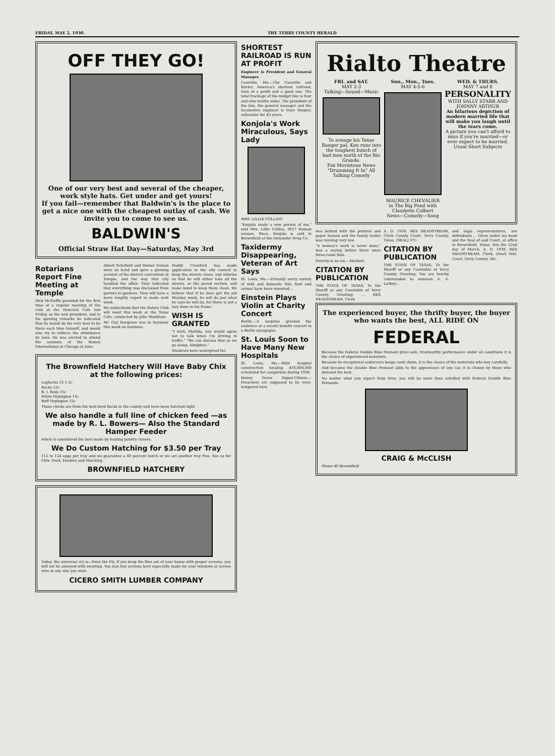FRIDAY, MAY 2, 1930. THE TERRY COUNTY HERALD
OFF THEY GO!
One of our very best and several of the cheaper, work style hats. Get under and get yours!
If you fail—remember that Baldwin's is the place to get a nice one with the cheapest outlay of cash. We invite you to come to see us.
BALDWIN'S
Official Straw Hat Day—Saturday, May 3rd
Rotarians Report Fine Meeting at Temple
Dick McDuffie presided for the first time at a regular meeting of the club at the Hancock Cafe last Friday, as the new president, and in his opening remarks he indicated that he would do his very best to be there each time himself, and would also try to enforce the attendance by laws. He was elected to attend the sessions of the Rotary International at Chicago in June.
Albert Schofield and Homer Nelson were on hand and gave a glowing account of the district convention at Temple, and the way that city handled the affair. They indicated that everything was discussed from garters to gardens. They will have a more lengthy report to make next week.
We understand that the Rotary Club will meet this week at the Texas Cafe, conducted by John Markham.
Mr. Guy Hargrave was in Seymour this week on business.
Daddy Crawford has made application to the city council to keep the streets clean, and informs us that he will either take all the streets, or the paved section, and make bond to keep them clean. We believe that if he does get the job Monday week, he will do just what he says he will do, for there is not a lazy bone in his frame.
WISH IS GRANTED
"I wish, Matilda, you would agree not to talk when I'm driving in traffic." "We can discuss that as we go along, Adolphus."
Muskrats have waterproof fur.
The Brownfield Hatchery Will Have Baby Chix at the following prices:
Leghorns 12 1-2c
Rocks 15c
R. I. Reds 15c
White Orpington 15c
Buff Orpington 15c
These chicks are from the best bred flocks in the county and have been hatched right.
We also handle a full line of chicken feed —as made by R. L. Bowers— Also the Standard Hamper Feeder
which is considered the best made by leading poultry raisers.
We Do Custom Hatching for $3.50 per Tray
112 to 124 eggs per tray and we guarantee a 60 percent hatch or we set another tray free. See us for Chix, Feed, Feeders and Hatching
BROWNFIELD HATCHERY
Today, the universal cry is—Swat the Fly. If you keep the flies out of your house with proper screens, you will not be annoyed with swatting. You may buy screens here especially made for your windows or screen wire in any size you wish.
CICERO SMITH LUMBER COMPANY
SHORTEST RAILROAD IS RUN AT PROFIT
Engineer Is President and General Manager.
Cassville, Mo.—The Cassville and Exeter, America's shortest railroad, runs at a profit and a good one. The total trackage of the midget line is four and nine-tenths miles. The president of the line, the general manager and the locomotive engineer is Dave Dingler, railroader for 43 years.
Konjola's Work Miraculous, Says Lady
MRS. LILLIE COLLINS
"Konjola made a new person of me," said Mrs. Lillie Collins, 3617 Homan avenue, Waco. Konjola is sold in Brownfield at the Alexander Drug Co.
Taxidermy Disappearing, Veteran of Art Says
St. Louis, Mo.—Virtually every variety of wild and domestic fish, fowl and animal have been mounted...
Einstein Plays Violin at Charity Concert
Berlin.—A surprise greeted the audience at a recent benefit concert in a Berlin synagogue.
St. Louis Soon to Have Many New Hospitals
St. Louis, Mo.—With hospital construction totaling $10,000,000 scheduled for completion during 1930.
Honey Grove Signal-Citizen:—Preachers are supposed to be even-tempered men.
Rialto Theatre
FRI. and SAT.
MAY 2-3
Talking—Sound—Music
To avenge his Texas Ranger pal, Ken runs into the toughest bunch of bad men north of the Rio Grande.
Fox Movietone News
"Drumming It In" All Talking Comedy
Sun., Mon., Tues.
MAY 4-5-6
MAURICE CHEVALIER in The Big Pond with Claudette Colbert
News—Comedy—Song
WED. & THURS.
MAY 7 and 8
PERSONALITY
WITH SALLY STARR AND JOHNNY ARTHUR
An hilarious depiction of modern married life that will make you laugh until the tears come.
A picture you can't afford to miss if you're married—or ever expect to be married.
Usual Short Subjects
was behind with the printers and paper houses and the family larder was running very low.
"A woman's work is never done," was a saying before there were three-room flats.
Poverty is no sin.—Herbert.
CITATION BY PUBLICATION
THE STATE OF TEXAS, To the Sheriff or any Constable of Terry County, Greeting: ... REX HEADSTREAM, Clerk.
A. D. 1930. REX HEADSTREAM, Clerk County Court, Terry County, Texas. (SEAL) 37c.
CITATION BY PUBLICATION
THE STATE OF TEXAS, To the Sheriff or any Constable of Terry County, Greeting: You are hereby commanded to summon A. A. Larkey...
and legal representatives, are defendants ... Given under my hand and the Seal of said Court, at office in Brownfield, Texas, this the 22nd day of March, A. D. 1930. REX HEADSTREAM, Clerk, (Seal) Dist. Court, Terry County. 36c.
The experienced buyer, the thrifty buyer, the buyer who wants the best, ALL RIDE ON
FEDERAL
Because the Federal Double Blue Pennant gives safe, trustworthy performance under all conditions it is the choice of experienced motorists.
Because its exceptional endurance keeps costs down, it is the choice of the motorists who buy carefully.
And because the Double Blue Pennant adds to the appearance of any car, it is chosen by those who demand the best.
No matter what you expect from tires, you will be more than satisfied with Federal Double Blue Pennants.
CRAIG & McCLISH
Phone 40 Brownfield